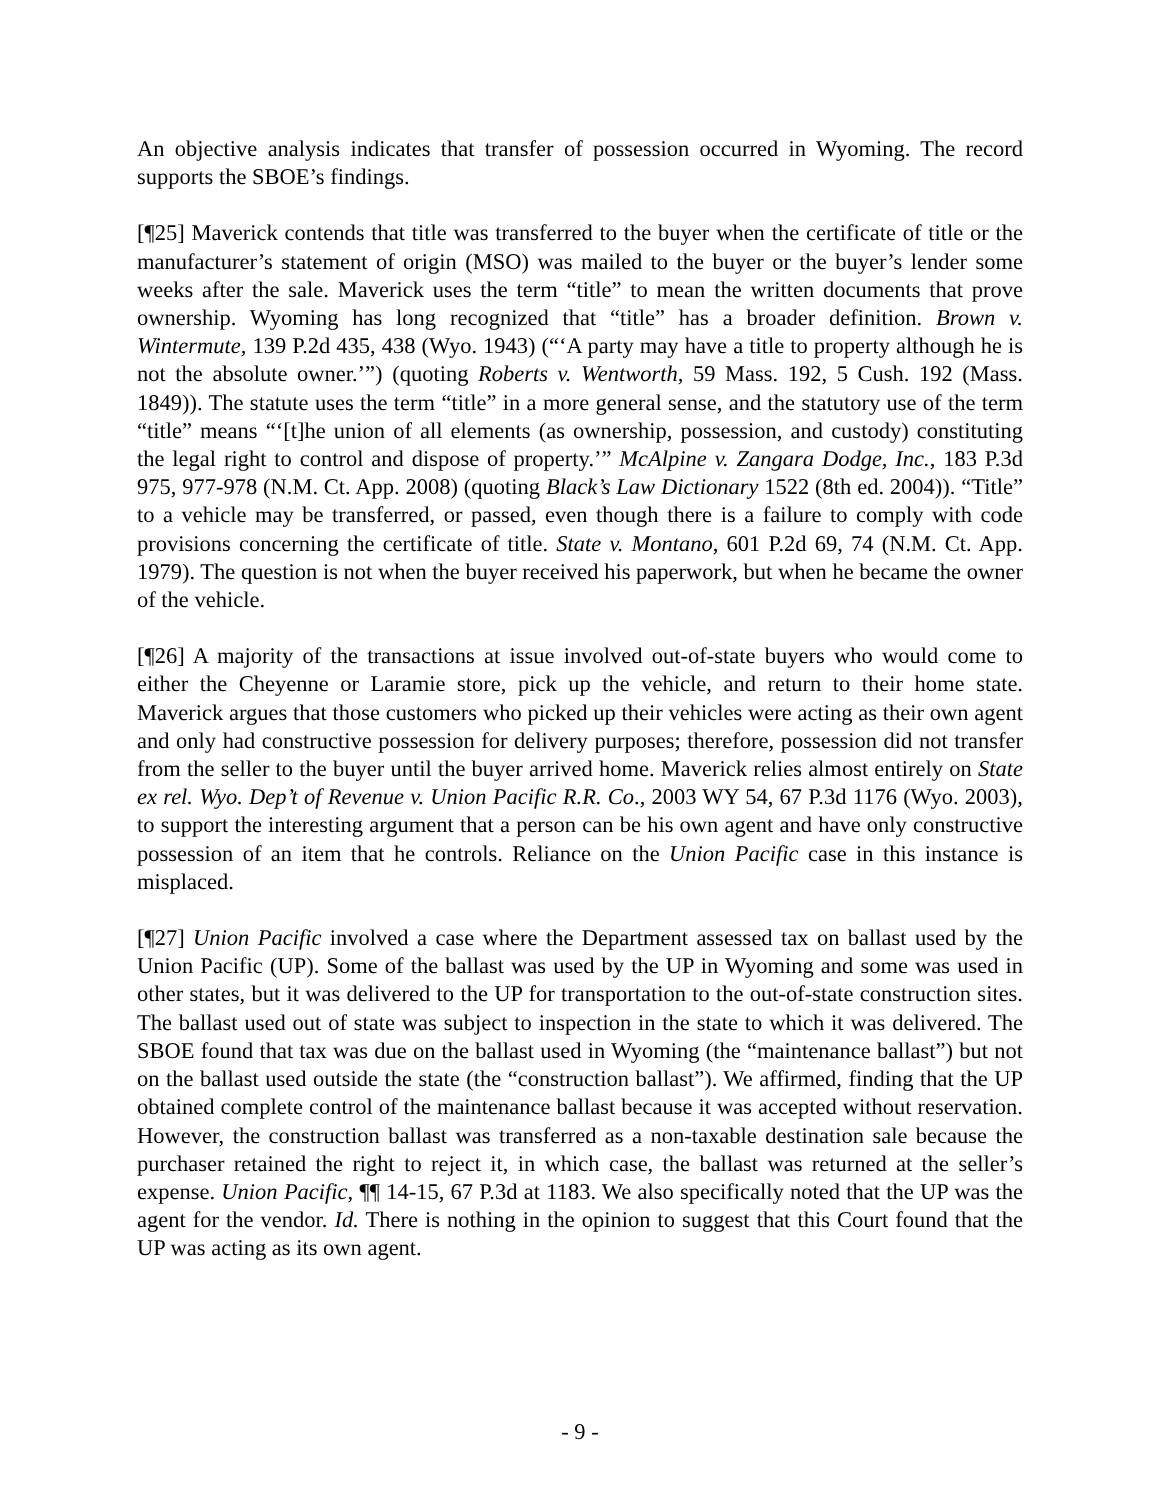An objective analysis indicates that transfer of possession occurred in Wyoming. The record supports the SBOE’s findings.
[¶25] Maverick contends that title was transferred to the buyer when the certificate of title or the manufacturer’s statement of origin (MSO) was mailed to the buyer or the buyer’s lender some weeks after the sale. Maverick uses the term “title” to mean the written documents that prove ownership. Wyoming has long recognized that “title” has a broader definition. Brown v. Wintermute, 139 P.2d 435, 438 (Wyo. 1943) (“‘A party may have a title to property although he is not the absolute owner.’”) (quoting Roberts v. Wentworth, 59 Mass. 192, 5 Cush. 192 (Mass. 1849)). The statute uses the term “title” in a more general sense, and the statutory use of the term “title” means “‘[t]he union of all elements (as ownership, possession, and custody) constituting the legal right to control and dispose of property.’” McAlpine v. Zangara Dodge, Inc., 183 P.3d 975, 977-978 (N.M. Ct. App. 2008) (quoting Black’s Law Dictionary 1522 (8th ed. 2004)). “Title” to a vehicle may be transferred, or passed, even though there is a failure to comply with code provisions concerning the certificate of title. State v. Montano, 601 P.2d 69, 74 (N.M. Ct. App. 1979). The question is not when the buyer received his paperwork, but when he became the owner of the vehicle.
[¶26] A majority of the transactions at issue involved out-of-state buyers who would come to either the Cheyenne or Laramie store, pick up the vehicle, and return to their home state. Maverick argues that those customers who picked up their vehicles were acting as their own agent and only had constructive possession for delivery purposes; therefore, possession did not transfer from the seller to the buyer until the buyer arrived home. Maverick relies almost entirely on State ex rel. Wyo. Dep’t of Revenue v. Union Pacific R.R. Co., 2003 WY 54, 67 P.3d 1176 (Wyo. 2003), to support the interesting argument that a person can be his own agent and have only constructive possession of an item that he controls. Reliance on the Union Pacific case in this instance is misplaced.
[¶27] Union Pacific involved a case where the Department assessed tax on ballast used by the Union Pacific (UP). Some of the ballast was used by the UP in Wyoming and some was used in other states, but it was delivered to the UP for transportation to the out-of-state construction sites. The ballast used out of state was subject to inspection in the state to which it was delivered. The SBOE found that tax was due on the ballast used in Wyoming (the “maintenance ballast”) but not on the ballast used outside the state (the “construction ballast”). We affirmed, finding that the UP obtained complete control of the maintenance ballast because it was accepted without reservation. However, the construction ballast was transferred as a non-taxable destination sale because the purchaser retained the right to reject it, in which case, the ballast was returned at the seller’s expense. Union Pacific, ¶¶ 14-15, 67 P.3d at 1183. We also specifically noted that the UP was the agent for the vendor. Id. There is nothing in the opinion to suggest that this Court found that the UP was acting as its own agent.
- 9 -